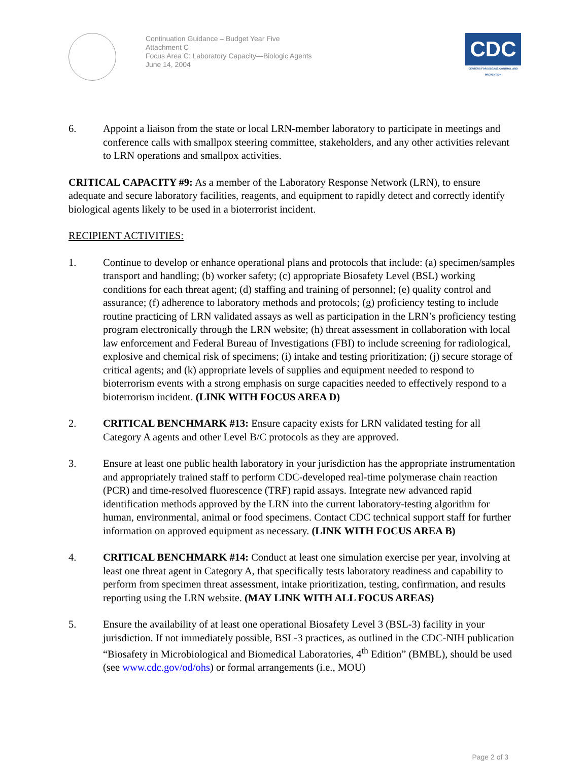Continuation Guidance – Budget Year Five
Attachment C
Focus Area C: Laboratory Capacity—Biologic Agents
June 14, 2004
CDC
CENTERS FOR DISEASE CONTROL AND PREVENTION
6. Appoint a liaison from the state or local LRN-member laboratory to participate in meetings and conference calls with smallpox steering committee, stakeholders, and any other activities relevant to LRN operations and smallpox activities.
CRITICAL CAPACITY #9: As a member of the Laboratory Response Network (LRN), to ensure adequate and secure laboratory facilities, reagents, and equipment to rapidly detect and correctly identify biological agents likely to be used in a bioterrorist incident.
RECIPIENT ACTIVITIES:
1. Continue to develop or enhance operational plans and protocols that include: (a) specimen/samples transport and handling; (b) worker safety; (c) appropriate Biosafety Level (BSL) working conditions for each threat agent; (d) staffing and training of personnel; (e) quality control and assurance; (f) adherence to laboratory methods and protocols; (g) proficiency testing to include routine practicing of LRN validated assays as well as participation in the LRN’s proficiency testing program electronically through the LRN website; (h) threat assessment in collaboration with local law enforcement and Federal Bureau of Investigations (FBI) to include screening for radiological, explosive and chemical risk of specimens; (i) intake and testing prioritization; (j) secure storage of critical agents; and (k) appropriate levels of supplies and equipment needed to respond to bioterrorism events with a strong emphasis on surge capacities needed to effectively respond to a bioterrorism incident. (LINK WITH FOCUS AREA D)
2. CRITICAL BENCHMARK #13: Ensure capacity exists for LRN validated testing for all Category A agents and other Level B/C protocols as they are approved.
3. Ensure at least one public health laboratory in your jurisdiction has the appropriate instrumentation and appropriately trained staff to perform CDC-developed real-time polymerase chain reaction (PCR) and time-resolved fluorescence (TRF) rapid assays. Integrate new advanced rapid identification methods approved by the LRN into the current laboratory-testing algorithm for human, environmental, animal or food specimens. Contact CDC technical support staff for further information on approved equipment as necessary. (LINK WITH FOCUS AREA B)
4. CRITICAL BENCHMARK #14: Conduct at least one simulation exercise per year, involving at least one threat agent in Category A, that specifically tests laboratory readiness and capability to perform from specimen threat assessment, intake prioritization, testing, confirmation, and results reporting using the LRN website. (MAY LINK WITH ALL FOCUS AREAS)
5. Ensure the availability of at least one operational Biosafety Level 3 (BSL-3) facility in your jurisdiction. If not immediately possible, BSL-3 practices, as outlined in the CDC-NIH publication “Biosafety in Microbiological and Biomedical Laboratories, 4<sup>th</sup> Edition” (BMBL), should be used (see www.cdc.gov/od/ohs) or formal arrangements (i.e., MOU)
Page 2 of 3